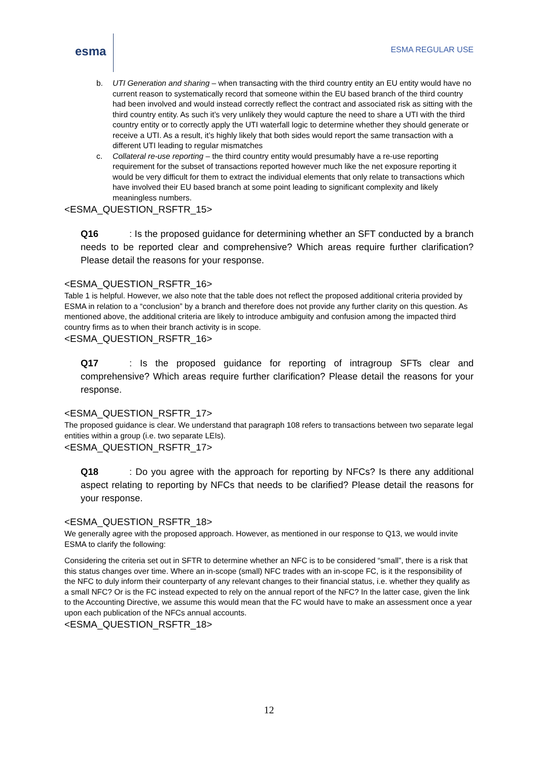esma
ESMA REGULAR USE
b. UTI Generation and sharing – when transacting with the third country entity an EU entity would have no current reason to systematically record that someone within the EU based branch of the third country had been involved and would instead correctly reflect the contract and associated risk as sitting with the third country entity. As such it’s very unlikely they would capture the need to share a UTI with the third country entity or to correctly apply the UTI waterfall logic to determine whether they should generate or receive a UTI. As a result, it’s highly likely that both sides would report the same transaction with a different UTI leading to regular mismatches
c. Collateral re-use reporting – the third country entity would presumably have a re-use reporting requirement for the subset of transactions reported however much like the net exposure reporting it would be very difficult for them to extract the individual elements that only relate to transactions which have involved their EU based branch at some point leading to significant complexity and likely meaningless numbers.
<ESMA_QUESTION_RSFTR_15>
Q16: Is the proposed guidance for determining whether an SFT conducted by a branch needs to be reported clear and comprehensive? Which areas require further clarification? Please detail the reasons for your response.
<ESMA_QUESTION_RSFTR_16>
Table 1 is helpful. However, we also note that the table does not reflect the proposed additional criteria provided by ESMA in relation to a “conclusion” by a branch and therefore does not provide any further clarity on this question. As mentioned above, the additional criteria are likely to introduce ambiguity and confusion among the impacted third country firms as to when their branch activity is in scope.
<ESMA_QUESTION_RSFTR_16>
Q17: Is the proposed guidance for reporting of intragroup SFTs clear and comprehensive? Which areas require further clarification? Please detail the reasons for your response.
<ESMA_QUESTION_RSFTR_17>
The proposed guidance is clear. We understand that paragraph 108 refers to transactions between two separate legal entities within a group (i.e. two separate LEIs).
<ESMA_QUESTION_RSFTR_17>
Q18: Do you agree with the approach for reporting by NFCs? Is there any additional aspect relating to reporting by NFCs that needs to be clarified? Please detail the reasons for your response.
<ESMA_QUESTION_RSFTR_18>
We generally agree with the proposed approach. However, as mentioned in our response to Q13, we would invite ESMA to clarify the following:
Considering the criteria set out in SFTR to determine whether an NFC is to be considered “small”, there is a risk that this status changes over time. Where an in-scope (small) NFC trades with an in-scope FC, is it the responsibility of the NFC to duly inform their counterparty of any relevant changes to their financial status, i.e. whether they qualify as a small NFC? Or is the FC instead expected to rely on the annual report of the NFC? In the latter case, given the link to the Accounting Directive, we assume this would mean that the FC would have to make an assessment once a year upon each publication of the NFCs annual accounts.
<ESMA_QUESTION_RSFTR_18>
12